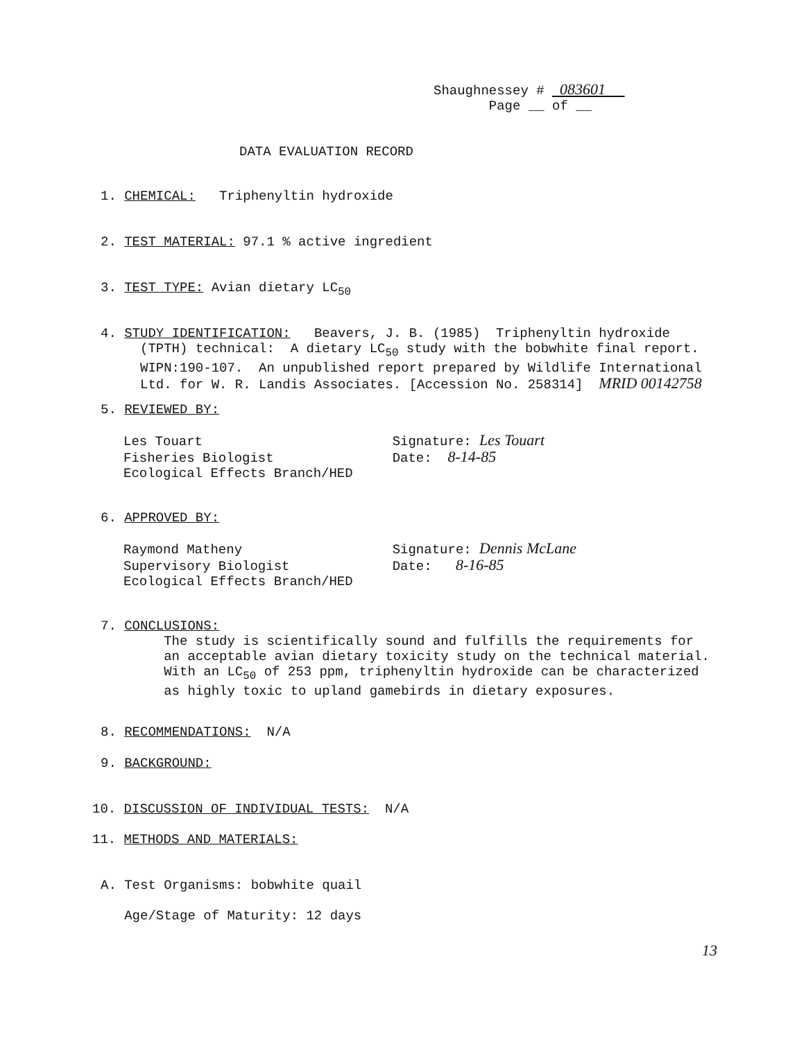Shaughnessey # 083601 Page __ of __
DATA EVALUATION RECORD
1. CHEMICAL: Triphenyltin hydroxide
2. TEST MATERIAL: 97.1 % active ingredient
3. TEST TYPE: Avian dietary LC<sub>50</sub>
4. STUDY IDENTIFICATION: Beavers, J. B. (1985) Triphenyltin hydroxide (TPTH) technical: A dietary LC<sub>50</sub> study with the bobwhite final report. WIPN:190-107. An unpublished report prepared by Wildlife International Ltd. for W. R. Landis Associates. [Accession No. 258314] MRID 00142758
5. REVIEWED BY:
Les Touart Signature: Les Touart Fisheries Biologist Date: 8-14-85 Ecological Effects Branch/HED
6. APPROVED BY:
Raymond Matheny Signature: Dennis McLane Supervisory Biologist Date: 8-16-85 Ecological Effects Branch/HED
7. CONCLUSIONS: The study is scientifically sound and fulfills the requirements for an acceptable avian dietary toxicity study on the technical material. With an LC<sub>50</sub> of 253 ppm, triphenyltin hydroxide can be characterized as highly toxic to upland gamebirds in dietary exposures.
8. RECOMMENDATIONS: N/A
9. BACKGROUND:
10. DISCUSSION OF INDIVIDUAL TESTS: N/A
11. METHODS AND MATERIALS:
A. Test Organisms: bobwhite quail Age/Stage of Maturity: 12 days
13